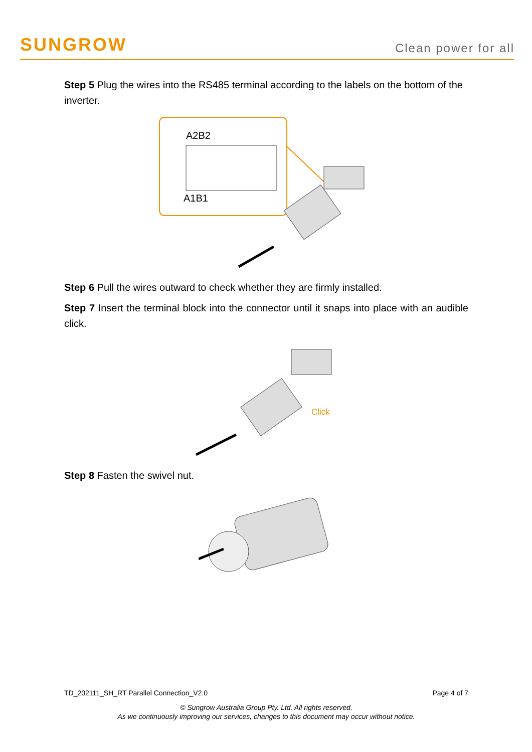SUNGROW
Clean power for all
Step 5 Plug the wires into the RS485 terminal according to the labels on the bottom of the inverter.
A2B2
A1B1
Step 6 Pull the wires outward to check whether they are firmly installed.
Step 7 Insert the terminal block into the connector until it snaps into place with an audible click.
Click
Step 8 Fasten the swivel nut.
TD_202111_SH_RT Parallel Connection_V2.0 Page 4 of 7
© Sungrow Australia Group Pty. Ltd. All rights reserved.
As we continuously improving our services, changes to this document may occur without notice.